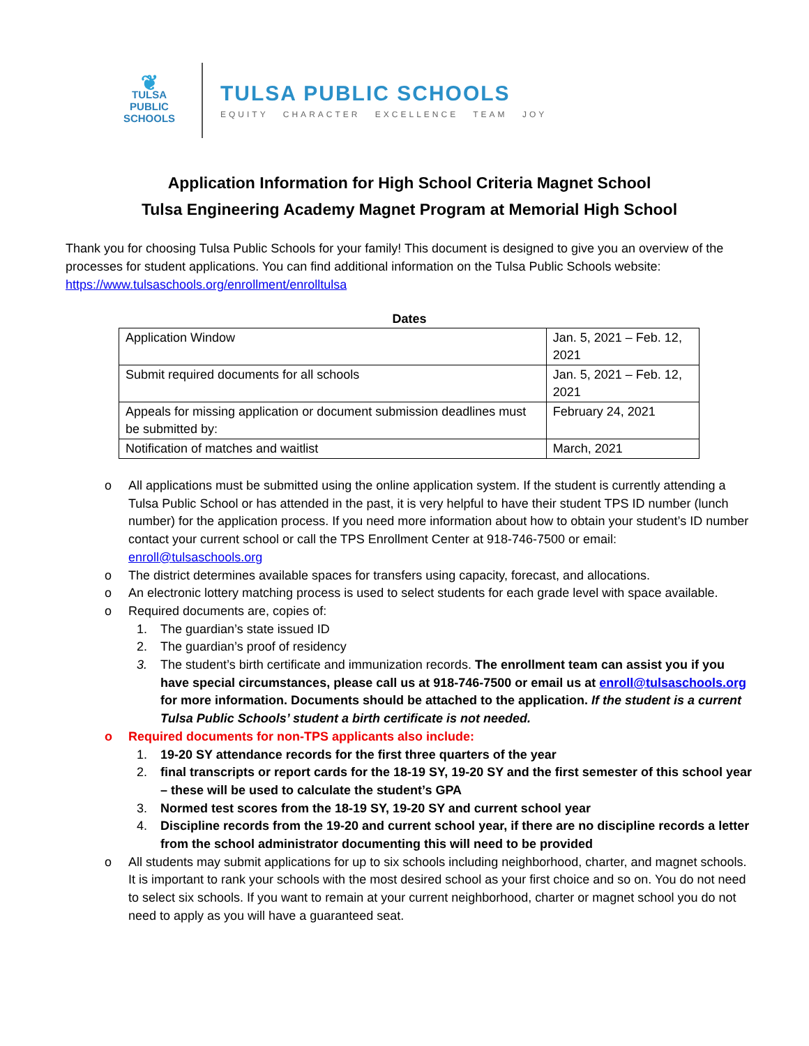❦
TULSA PUBLIC
SCHOOLS
TULSA PUBLIC SCHOOLS
EQUITY CHARACTER EXCELLENCE TEAM JOY
Application Information for High School Criteria Magnet School
Tulsa Engineering Academy Magnet Program at Memorial High School
Thank you for choosing Tulsa Public Schools for your family! This document is designed to give you an overview of the processes for student applications. You can find additional information on the Tulsa Public Schools website: https://www.tulsaschools.org/enrollment/enrolltulsa
Dates
| Application Window | Jan. 5, 2021 – Feb. 12, 2021 |
| Submit required documents for all schools | Jan. 5, 2021 – Feb. 12, 2021 |
| Appeals for missing application or document submission deadlines must be submitted by: | February 24, 2021 |
| Notification of matches and waitlist | March, 2021 |
o All applications must be submitted using the online application system. If the student is currently attending a Tulsa Public School or has attended in the past, it is very helpful to have their student TPS ID number (lunch number) for the application process. If you need more information about how to obtain your student’s ID number contact your current school or call the TPS Enrollment Center at 918-746-7500 or email: enroll@tulsaschools.org
o The district determines available spaces for transfers using capacity, forecast, and allocations.
o An electronic lottery matching process is used to select students for each grade level with space available.
o Required documents are, copies of:
1. The guardian’s state issued ID
2. The guardian’s proof of residency
3. The student’s birth certificate and immunization records. The enrollment team can assist you if you have special circumstances, please call us at 918-746-7500 or email us at enroll@tulsaschools.org for more information. Documents should be attached to the application. If the student is a current Tulsa Public Schools’ student a birth certificate is not needed.
o Required documents for non-TPS applicants also include:
1. 19-20 SY attendance records for the first three quarters of the year
2. final transcripts or report cards for the 18-19 SY, 19-20 SY and the first semester of this school year – these will be used to calculate the student’s GPA
3. Normed test scores from the 18-19 SY, 19-20 SY and current school year
4. Discipline records from the 19-20 and current school year, if there are no discipline records a letter from the school administrator documenting this will need to be provided
o All students may submit applications for up to six schools including neighborhood, charter, and magnet schools. It is important to rank your schools with the most desired school as your first choice and so on. You do not need to select six schools. If you want to remain at your current neighborhood, charter or magnet school you do not need to apply as you will have a guaranteed seat.